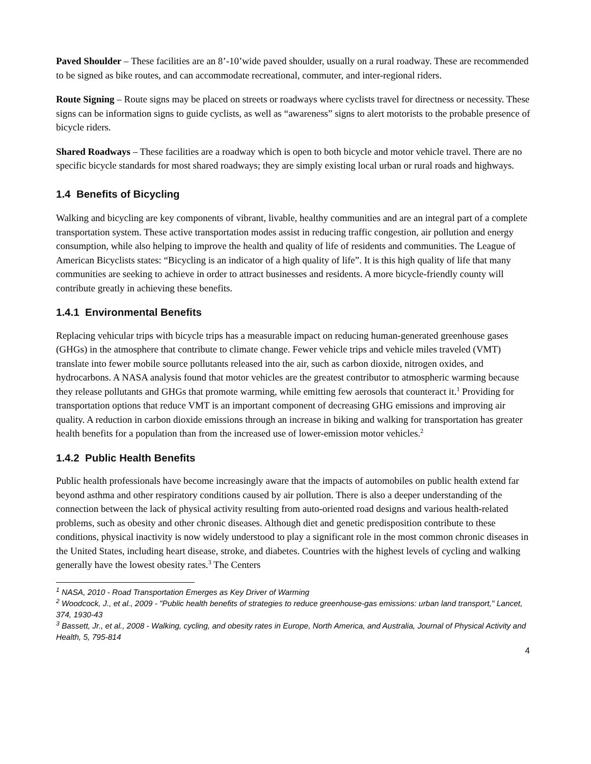Paved Shoulder – These facilities are an 8’-10’wide paved shoulder, usually on a rural roadway. These are recommended to be signed as bike routes, and can accommodate recreational, commuter, and inter-regional riders.
Route Signing – Route signs may be placed on streets or roadways where cyclists travel for directness or necessity. These signs can be information signs to guide cyclists, as well as “awareness” signs to alert motorists to the probable presence of bicycle riders.
Shared Roadways – These facilities are a roadway which is open to both bicycle and motor vehicle travel. There are no specific bicycle standards for most shared roadways; they are simply existing local urban or rural roads and highways.
1.4 Benefits of Bicycling
Walking and bicycling are key components of vibrant, livable, healthy communities and are an integral part of a complete transportation system. These active transportation modes assist in reducing traffic congestion, air pollution and energy consumption, while also helping to improve the health and quality of life of residents and communities. The League of American Bicyclists states: “Bicycling is an indicator of a high quality of life”. It is this high quality of life that many communities are seeking to achieve in order to attract businesses and residents. A more bicycle-friendly county will contribute greatly in achieving these benefits.
1.4.1 Environmental Benefits
Replacing vehicular trips with bicycle trips has a measurable impact on reducing human-generated greenhouse gases (GHGs) in the atmosphere that contribute to climate change. Fewer vehicle trips and vehicle miles traveled (VMT) translate into fewer mobile source pollutants released into the air, such as carbon dioxide, nitrogen oxides, and hydrocarbons. A NASA analysis found that motor vehicles are the greatest contributor to atmospheric warming because they release pollutants and GHGs that promote warming, while emitting few aerosols that counteract it.<sup>1</sup> Providing for transportation options that reduce VMT is an important component of decreasing GHG emissions and improving air quality. A reduction in carbon dioxide emissions through an increase in biking and walking for transportation has greater health benefits for a population than from the increased use of lower-emission motor vehicles.<sup>2</sup>
1.4.2 Public Health Benefits
Public health professionals have become increasingly aware that the impacts of automobiles on public health extend far beyond asthma and other respiratory conditions caused by air pollution. There is also a deeper understanding of the connection between the lack of physical activity resulting from auto-oriented road designs and various health-related problems, such as obesity and other chronic diseases. Although diet and genetic predisposition contribute to these conditions, physical inactivity is now widely understood to play a significant role in the most common chronic diseases in the United States, including heart disease, stroke, and diabetes. Countries with the highest levels of cycling and walking generally have the lowest obesity rates.<sup>3</sup> The Centers
<sup>1</sup> NASA, 2010 - Road Transportation Emerges as Key Driver of Warming
<sup>2</sup> Woodcock, J., et al., 2009 - "Public health benefits of strategies to reduce greenhouse-gas emissions: urban land transport," Lancet, 374, 1930-43
<sup>3</sup> Bassett, Jr., et al., 2008 - Walking, cycling, and obesity rates in Europe, North America, and Australia, Journal of Physical Activity and Health, 5, 795-814
4